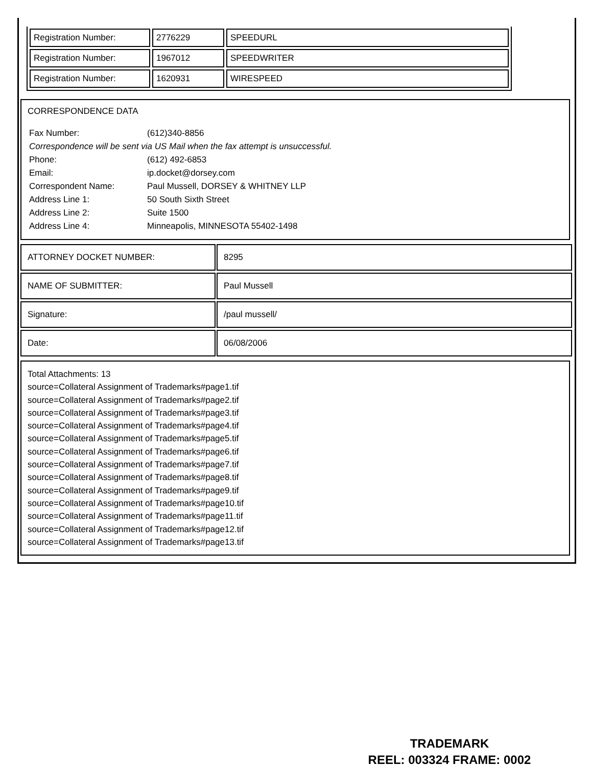| Registration Number: | 2776229 | SPEEDURL |
| Registration Number: | 1967012 | SPEEDWRITER |
| Registration Number: | 1620931 | WIRESPEED |
CORRESPONDENCE DATA
| Fax Number: | (612)340-8856 |
| Correspondence will be sent via US Mail when the fax attempt is unsuccessful. | |
| Phone: | (612) 492-6853 |
| Email: | ip.docket@dorsey.com |
| Correspondent Name: | Paul Mussell, DORSEY & WHITNEY LLP |
| Address Line 1: | 50 South Sixth Street |
| Address Line 2: | Suite 1500 |
| Address Line 4: | Minneapolis, MINNESOTA 55402-1498 |
| ATTORNEY DOCKET NUMBER: | 8295 |
| NAME OF SUBMITTER: | Paul Mussell |
| Signature: | /paul mussell/ |
| Date: | 06/08/2006 |
Total Attachments: 13
source=Collateral Assignment of Trademarks#page1.tif
source=Collateral Assignment of Trademarks#page2.tif
source=Collateral Assignment of Trademarks#page3.tif
source=Collateral Assignment of Trademarks#page4.tif
source=Collateral Assignment of Trademarks#page5.tif
source=Collateral Assignment of Trademarks#page6.tif
source=Collateral Assignment of Trademarks#page7.tif
source=Collateral Assignment of Trademarks#page8.tif
source=Collateral Assignment of Trademarks#page9.tif
source=Collateral Assignment of Trademarks#page10.tif
source=Collateral Assignment of Trademarks#page11.tif
source=Collateral Assignment of Trademarks#page12.tif
source=Collateral Assignment of Trademarks#page13.tif
TRADEMARK
REEL: 003324 FRAME: 0002